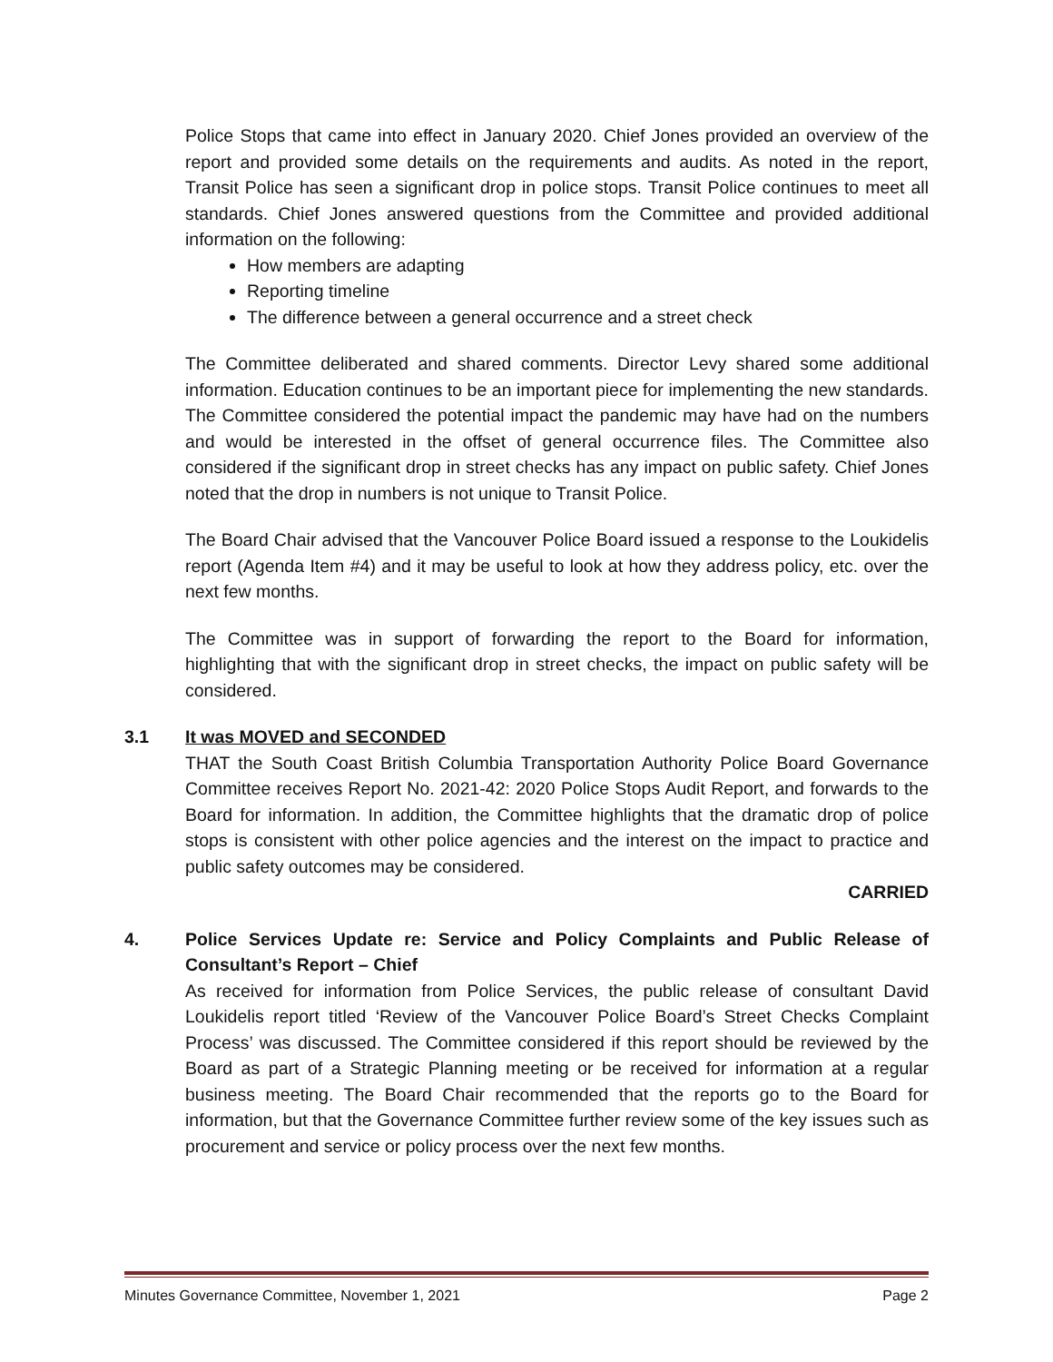Police Stops that came into effect in January 2020. Chief Jones provided an overview of the report and provided some details on the requirements and audits. As noted in the report, Transit Police has seen a significant drop in police stops. Transit Police continues to meet all standards. Chief Jones answered questions from the Committee and provided additional information on the following:
How members are adapting
Reporting timeline
The difference between a general occurrence and a street check
The Committee deliberated and shared comments. Director Levy shared some additional information. Education continues to be an important piece for implementing the new standards. The Committee considered the potential impact the pandemic may have had on the numbers and would be interested in the offset of general occurrence files. The Committee also considered if the significant drop in street checks has any impact on public safety. Chief Jones noted that the drop in numbers is not unique to Transit Police.
The Board Chair advised that the Vancouver Police Board issued a response to the Loukidelis report (Agenda Item #4) and it may be useful to look at how they address policy, etc. over the next few months.
The Committee was in support of forwarding the report to the Board for information, highlighting that with the significant drop in street checks, the impact on public safety will be considered.
3.1 It was MOVED and SECONDED
THAT the South Coast British Columbia Transportation Authority Police Board Governance Committee receives Report No. 2021-42: 2020 Police Stops Audit Report, and forwards to the Board for information. In addition, the Committee highlights that the dramatic drop of police stops is consistent with other police agencies and the interest on the impact to practice and public safety outcomes may be considered.
CARRIED
4. Police Services Update re: Service and Policy Complaints and Public Release of Consultant’s Report – Chief
As received for information from Police Services, the public release of consultant David Loukidelis report titled ‘Review of the Vancouver Police Board’s Street Checks Complaint Process’ was discussed. The Committee considered if this report should be reviewed by the Board as part of a Strategic Planning meeting or be received for information at a regular business meeting. The Board Chair recommended that the reports go to the Board for information, but that the Governance Committee further review some of the key issues such as procurement and service or policy process over the next few months.
Minutes Governance Committee, November 1, 2021 Page 2